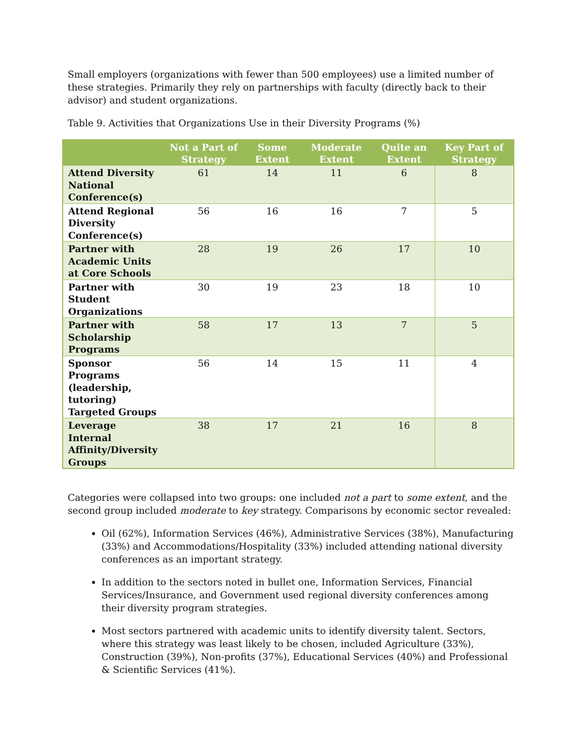Small employers (organizations with fewer than 500 employees) use a limited number of these strategies. Primarily they rely on partnerships with faculty (directly back to their advisor) and student organizations.
Table 9. Activities that Organizations Use in their Diversity Programs (%)
| | Not a Part of Strategy | Some Extent | Moderate Extent | Quite an Extent | Key Part of Strategy |
| --- | --- | --- | --- | --- | --- |
| Attend Diversity National Conference(s) | 61 | 14 | 11 | 6 | 8 |
| Attend Regional Diversity Conference(s) | 56 | 16 | 16 | 7 | 5 |
| Partner with Academic Units at Core Schools | 28 | 19 | 26 | 17 | 10 |
| Partner with Student Organizations | 30 | 19 | 23 | 18 | 10 |
| Partner with Scholarship Programs | 58 | 17 | 13 | 7 | 5 |
| Sponsor Programs (leadership, tutoring) Targeted Groups | 56 | 14 | 15 | 11 | 4 |
| Leverage Internal Affinity/Diversity Groups | 38 | 17 | 21 | 16 | 8 |
Categories were collapsed into two groups: one included not a part to some extent, and the second group included moderate to key strategy. Comparisons by economic sector revealed:
Oil (62%), Information Services (46%), Administrative Services (38%), Manufacturing (33%) and Accommodations/Hospitality (33%) included attending national diversity conferences as an important strategy.
In addition to the sectors noted in bullet one, Information Services, Financial Services/Insurance, and Government used regional diversity conferences among their diversity program strategies.
Most sectors partnered with academic units to identify diversity talent. Sectors, where this strategy was least likely to be chosen, included Agriculture (33%), Construction (39%), Non-profits (37%), Educational Services (40%) and Professional & Scientific Services (41%).